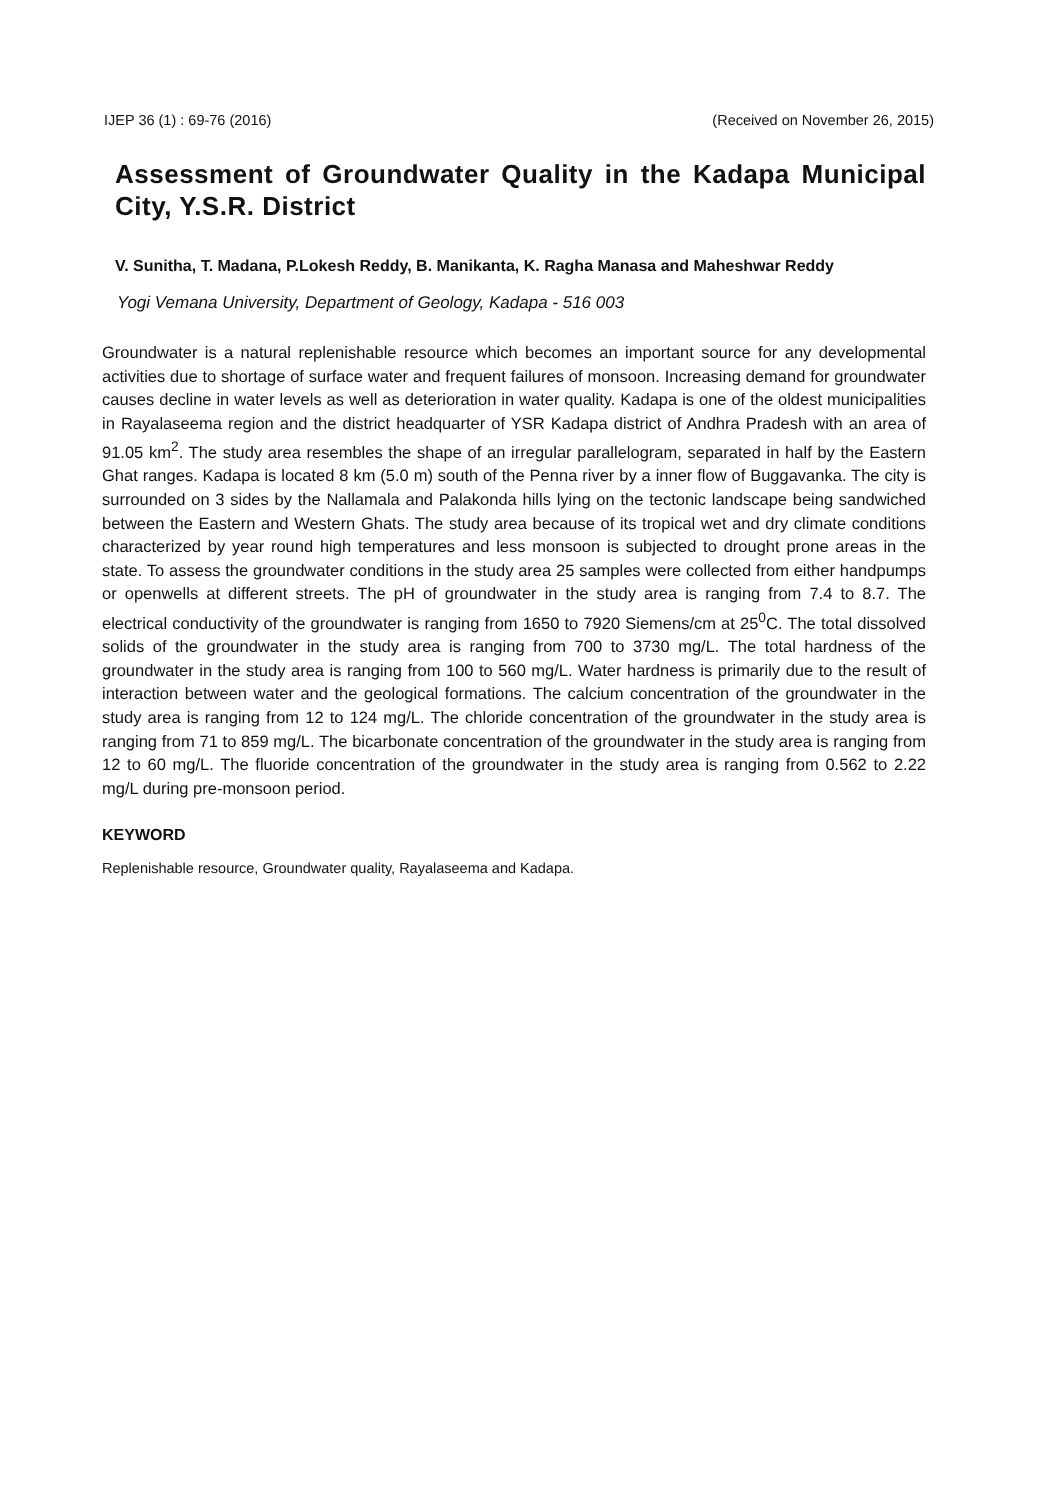IJEP 36 (1) : 69-76 (2016) (Received on November 26, 2015)
Assessment of Groundwater Quality in the Kadapa Municipal City, Y.S.R. District
V. Sunitha, T. Madana, P.Lokesh Reddy, B. Manikanta, K. Ragha Manasa and Maheshwar Reddy
Yogi Vemana University, Department of Geology, Kadapa - 516 003
Groundwater is a natural replenishable resource which becomes an important source for any developmental activities due to shortage of surface water and frequent failures of monsoon. Increasing demand for groundwater causes decline in water levels as well as deterioration in water quality. Kadapa is one of the oldest municipalities in Rayalaseema region and the district headquarter of YSR Kadapa district of Andhra Pradesh with an area of 91.05 km<sup>2</sup>. The study area resembles the shape of an irregular parallelogram, separated in half by the Eastern Ghat ranges. Kadapa is located 8 km (5.0 m) south of the Penna river by a inner flow of Buggavanka. The city is surrounded on 3 sides by the Nallamala and Palakonda hills lying on the tectonic landscape being sandwiched between the Eastern and Western Ghats. The study area because of its tropical wet and dry climate conditions characterized by year round high temperatures and less monsoon is subjected to drought prone areas in the state. To assess the groundwater conditions in the study area 25 samples were collected from either handpumps or openwells at different streets. The pH of groundwater in the study area is ranging from 7.4 to 8.7. The electrical conductivity of the groundwater is ranging from 1650 to 7920 Siemens/cm at 25<sup>0</sup>C. The total dissolved solids of the groundwater in the study area is ranging from 700 to 3730 mg/L. The total hardness of the groundwater in the study area is ranging from 100 to 560 mg/L. Water hardness is primarily due to the result of interaction between water and the geological formations. The calcium concentration of the groundwater in the study area is ranging from 12 to 124 mg/L. The chloride concentration of the groundwater in the study area is ranging from 71 to 859 mg/L. The bicarbonate concentration of the groundwater in the study area is ranging from 12 to 60 mg/L. The fluoride concentration of the groundwater in the study area is ranging from 0.562 to 2.22 mg/L during pre-monsoon period.
KEYWORD
Replenishable resource, Groundwater quality, Rayalaseema and Kadapa.